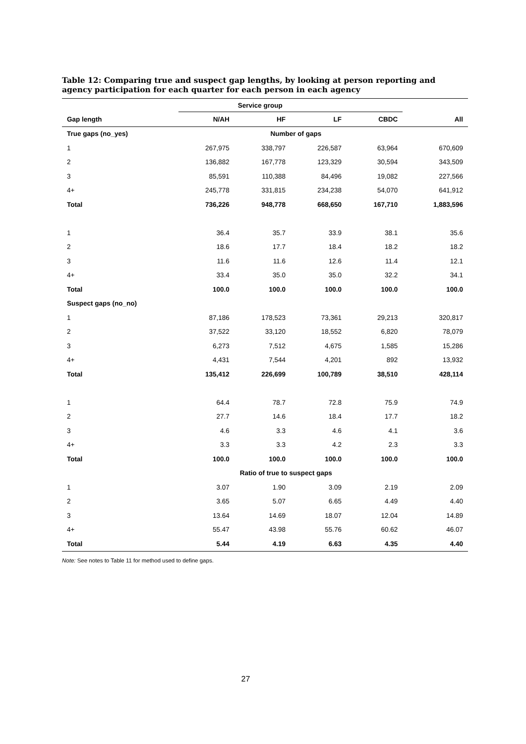Table 12: Comparing true and suspect gap lengths, by looking at person reporting and agency participation for each quarter for each person in each agency
| | Service group | | | | |
| --- | --- | --- | --- | --- | --- |
| Gap length | N/AH | HF | LF | CBDC | All |
| True gaps (no_yes) | Number of gaps | | | | |
| 1 | 267,975 | 338,797 | 226,587 | 63,964 | 670,609 |
| 2 | 136,882 | 167,778 | 123,329 | 30,594 | 343,509 |
| 3 | 85,591 | 110,388 | 84,496 | 19,082 | 227,566 |
| 4+ | 245,778 | 331,815 | 234,238 | 54,070 | 641,912 |
| Total | 736,226 | 948,778 | 668,650 | 167,710 | 1,883,596 |
| 1 | 36.4 | 35.7 | 33.9 | 38.1 | 35.6 |
| 2 | 18.6 | 17.7 | 18.4 | 18.2 | 18.2 |
| 3 | 11.6 | 11.6 | 12.6 | 11.4 | 12.1 |
| 4+ | 33.4 | 35.0 | 35.0 | 32.2 | 34.1 |
| Total | 100.0 | 100.0 | 100.0 | 100.0 | 100.0 |
| Suspect gaps (no_no) | | | | | |
| 1 | 87,186 | 178,523 | 73,361 | 29,213 | 320,817 |
| 2 | 37,522 | 33,120 | 18,552 | 6,820 | 78,079 |
| 3 | 6,273 | 7,512 | 4,675 | 1,585 | 15,286 |
| 4+ | 4,431 | 7,544 | 4,201 | 892 | 13,932 |
| Total | 135,412 | 226,699 | 100,789 | 38,510 | 428,114 |
| 1 | 64.4 | 78.7 | 72.8 | 75.9 | 74.9 |
| 2 | 27.7 | 14.6 | 18.4 | 17.7 | 18.2 |
| 3 | 4.6 | 3.3 | 4.6 | 4.1 | 3.6 |
| 4+ | 3.3 | 3.3 | 4.2 | 2.3 | 3.3 |
| Total | 100.0 | 100.0 | 100.0 | 100.0 | 100.0 |
| | Ratio of true to suspect gaps | | | | |
| 1 | 3.07 | 1.90 | 3.09 | 2.19 | 2.09 |
| 2 | 3.65 | 5.07 | 6.65 | 4.49 | 4.40 |
| 3 | 13.64 | 14.69 | 18.07 | 12.04 | 14.89 |
| 4+ | 55.47 | 43.98 | 55.76 | 60.62 | 46.07 |
| Total | 5.44 | 4.19 | 6.63 | 4.35 | 4.40 |
Note: See notes to Table 11 for method used to define gaps.
27